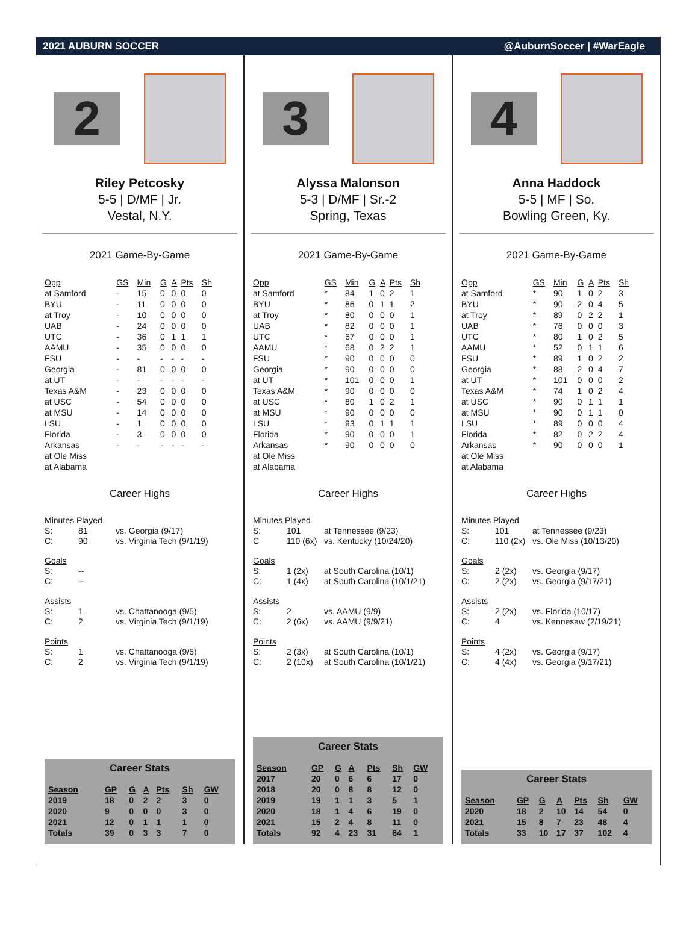2021 AUBURN SOCCER @AuburnSoccer | #WarEagle
2
Riley Petcosky
5-5 | D/MF | Jr.
Vestal, N.Y.
2021 Game-By-Game
| Opp | GS | Min | G | A | Pts | Sh |
| --- | --- | --- | --- | --- | --- | --- |
| at Samford | - | 15 | 0 | 0 | 0 | 0 |
| BYU | - | 11 | 0 | 0 | 0 | 0 |
| at Troy | - | 10 | 0 | 0 | 0 | 0 |
| UAB | - | 24 | 0 | 0 | 0 | 0 |
| UTC | - | 36 | 0 | 1 | 1 | 1 |
| AAMU | - | 35 | 0 | 0 | 0 | 0 |
| FSU | - | - | - | - | - | - |
| Georgia | - | 81 | 0 | 0 | 0 | 0 |
| at UT | - | - | - | - | - | - |
| Texas A&M | - | 23 | 0 | 0 | 0 | 0 |
| at USC | - | 54 | 0 | 0 | 0 | 0 |
| at MSU | - | 14 | 0 | 0 | 0 | 0 |
| LSU | - | 1 | 0 | 0 | 0 | 0 |
| Florida | - | 3 | 0 | 0 | 0 | 0 |
| Arkansas | - | - | - | - | - | - |
| at Ole Miss | | | | | | |
| at Alabama | | | | | | |
Career Highs
Minutes Played
S: 81 vs. Georgia (9/17)
C: 90 vs. Virginia Tech (9/1/19)
Goals
S: --
C: --
Assists
S: 1 vs. Chattanooga (9/5)
C: 2 vs. Virginia Tech (9/1/19)
Points
S: 1 vs. Chattanooga (9/5)
C: 2 vs. Virginia Tech (9/1/19)
Career Stats
| Season | GP | G | A | Pts | Sh | GW |
| --- | --- | --- | --- | --- | --- | --- |
| 2019 | 18 | 0 | 2 | 2 | 3 | 0 |
| 2020 | 9 | 0 | 0 | 0 | 3 | 0 |
| 2021 | 12 | 0 | 1 | 1 | 1 | 0 |
| Totals | 39 | 0 | 3 | 3 | 7 | 0 |
3
Alyssa Malonson
5-3 | D/MF | Sr.-2
Spring, Texas
2021 Game-By-Game
| Opp | GS | Min | G | A | Pts | Sh |
| --- | --- | --- | --- | --- | --- | --- |
| at Samford | * | 84 | 1 | 0 | 2 | 1 |
| BYU | * | 86 | 0 | 1 | 1 | 2 |
| at Troy | * | 80 | 0 | 0 | 0 | 1 |
| UAB | * | 82 | 0 | 0 | 0 | 1 |
| UTC | * | 67 | 0 | 0 | 0 | 1 |
| AAMU | * | 68 | 0 | 2 | 2 | 1 |
| FSU | * | 90 | 0 | 0 | 0 | 0 |
| Georgia | * | 90 | 0 | 0 | 0 | 0 |
| at UT | * | 101 | 0 | 0 | 0 | 1 |
| Texas A&M | * | 90 | 0 | 0 | 0 | 0 |
| at USC | * | 80 | 1 | 0 | 2 | 1 |
| at MSU | * | 90 | 0 | 0 | 0 | 0 |
| LSU | * | 93 | 0 | 1 | 1 | 1 |
| Florida | * | 90 | 0 | 0 | 0 | 1 |
| Arkansas | * | 90 | 0 | 0 | 0 | 0 |
| at Ole Miss | | | | | | |
| at Alabama | | | | | | |
Career Highs
Minutes Played
S: 101 at Tennessee (9/23)
C 110 (6x) vs. Kentucky (10/24/20)
Goals
S: 1 (2x) at South Carolina (10/1)
C: 1 (4x) at South Carolina (10/1/21)
Assists
S: 2 vs. AAMU (9/9)
C: 2 (6x) vs. AAMU (9/9/21)
Points
S: 2 (3x) at South Carolina (10/1)
C: 2 (10x) at South Carolina (10/1/21)
Career Stats
| Season | GP | G | A | Pts | Sh | GW |
| --- | --- | --- | --- | --- | --- | --- |
| 2017 | 20 | 0 | 6 | 6 | 17 | 0 |
| 2018 | 20 | 0 | 8 | 8 | 12 | 0 |
| 2019 | 19 | 1 | 1 | 3 | 5 | 1 |
| 2020 | 18 | 1 | 4 | 6 | 19 | 0 |
| 2021 | 15 | 2 | 4 | 8 | 11 | 0 |
| Totals | 92 | 4 | 23 | 31 | 64 | 1 |
4
Anna Haddock
5-5 | MF | So.
Bowling Green, Ky.
2021 Game-By-Game
| Opp | GS | Min | G | A | Pts | Sh |
| --- | --- | --- | --- | --- | --- | --- |
| at Samford | * | 90 | 1 | 0 | 2 | 3 |
| BYU | * | 90 | 2 | 0 | 4 | 5 |
| at Troy | * | 89 | 0 | 2 | 2 | 1 |
| UAB | * | 76 | 0 | 0 | 0 | 3 |
| UTC | * | 80 | 1 | 0 | 2 | 5 |
| AAMU | * | 52 | 0 | 1 | 1 | 6 |
| FSU | * | 89 | 1 | 0 | 2 | 2 |
| Georgia | * | 88 | 2 | 0 | 4 | 7 |
| at UT | * | 101 | 0 | 0 | 0 | 2 |
| Texas A&M | * | 74 | 1 | 0 | 2 | 4 |
| at USC | * | 90 | 0 | 1 | 1 | 1 |
| at MSU | * | 90 | 0 | 1 | 1 | 0 |
| LSU | * | 89 | 0 | 0 | 0 | 4 |
| Florida | * | 82 | 0 | 2 | 2 | 4 |
| Arkansas | * | 90 | 0 | 0 | 0 | 1 |
| at Ole Miss | | | | | | |
| at Alabama | | | | | | |
Career Highs
Minutes Played
S: 101 at Tennessee (9/23)
C: 110 (2x) vs. Ole Miss (10/13/20)
Goals
S: 2 (2x) vs. Georgia (9/17)
C: 2 (2x) vs. Georgia (9/17/21)
Assists
S: 2 (2x) vs. Florida (10/17)
C: 4 vs. Kennesaw (2/19/21)
Points
S: 4 (2x) vs. Georgia (9/17)
C: 4 (4x) vs. Georgia (9/17/21)
Career Stats
| Season | GP | G | A | Pts | Sh | GW |
| --- | --- | --- | --- | --- | --- | --- |
| 2020 | 18 | 2 | 10 | 14 | 54 | 0 |
| 2021 | 15 | 8 | 7 | 23 | 48 | 4 |
| Totals | 33 | 10 | 17 | 37 | 102 | 4 |